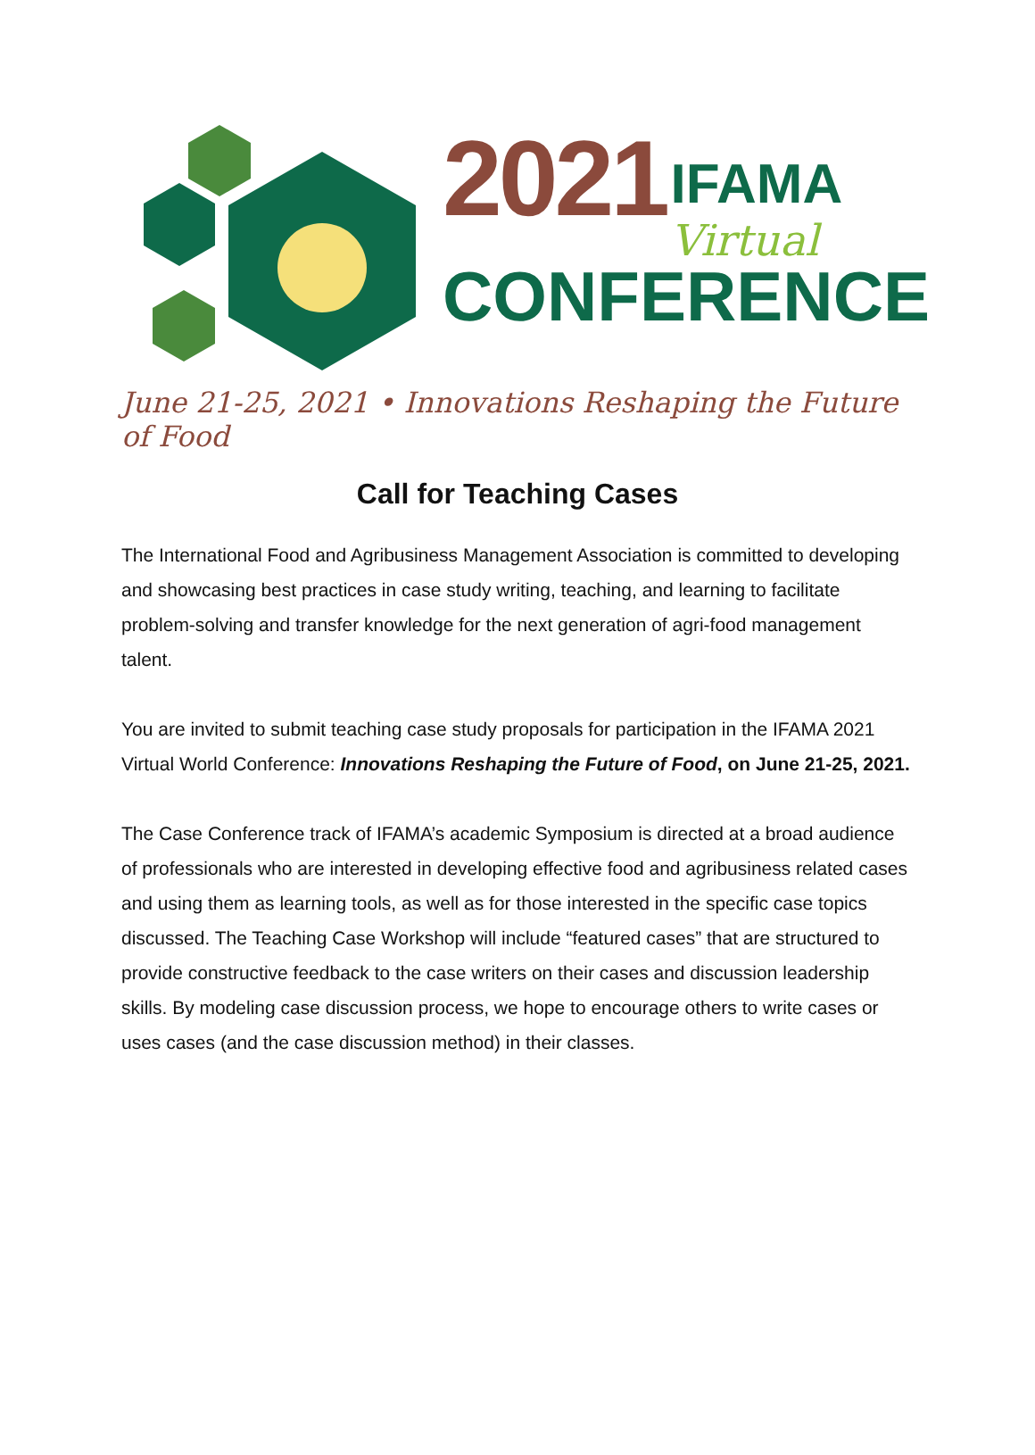2021 IFAMA Virtual
CONFERENCE
June 21-25, 2021 • Innovations Reshaping the Future of Food
Call for Teaching Cases
The International Food and Agribusiness Management Association is committed to developing and showcasing best practices in case study writing, teaching, and learning to facilitate problem-solving and transfer knowledge for the next generation of agri-food management talent.
You are invited to submit teaching case study proposals for participation in the IFAMA 2021 Virtual World Conference: Innovations Reshaping the Future of Food, on June 21-25, 2021.
The Case Conference track of IFAMA’s academic Symposium is directed at a broad audience of professionals who are interested in developing effective food and agribusiness related cases and using them as learning tools, as well as for those interested in the specific case topics discussed. The Teaching Case Workshop will include “featured cases” that are structured to provide constructive feedback to the case writers on their cases and discussion leadership skills. By modeling case discussion process, we hope to encourage others to write cases or uses cases (and the case discussion method) in their classes.